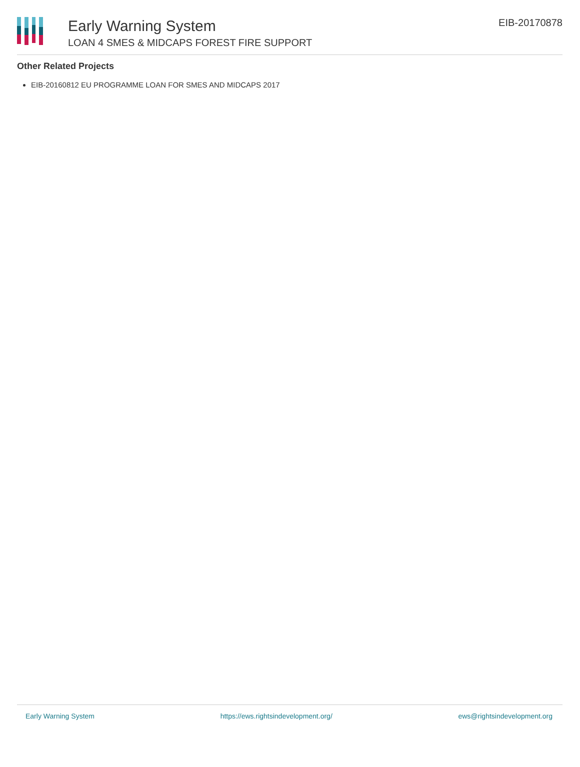Early Warning System
LOAN 4 SMES & MIDCAPS FOREST FIRE SUPPORT
EIB-20170878
Other Related Projects
EIB-20160812 EU PROGRAMME LOAN FOR SMES AND MIDCAPS 2017
Early Warning System https://ews.rightsindevelopment.org/ ews@rightsindevelopment.org